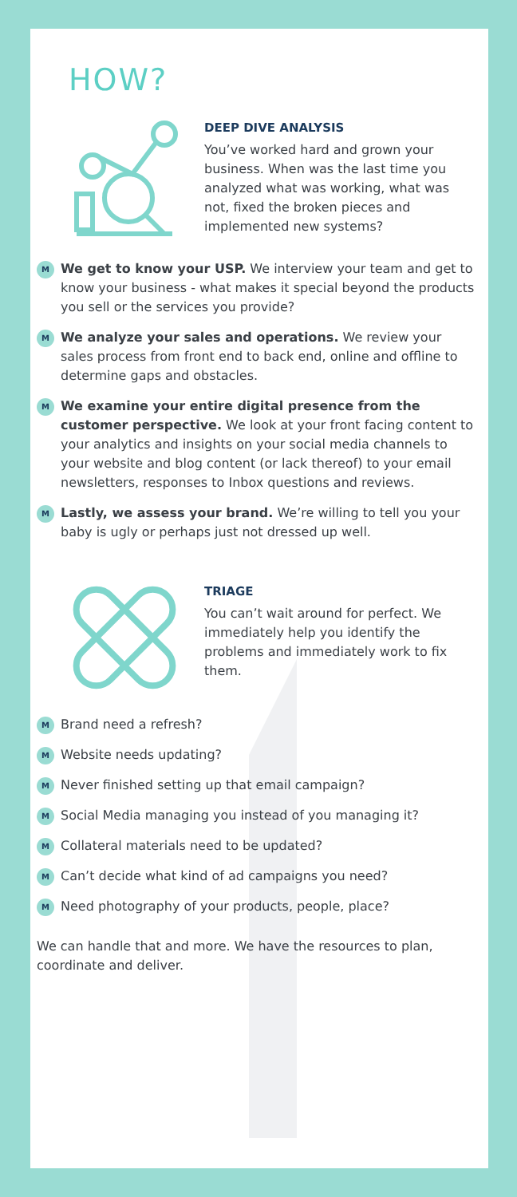HOW?
DEEP DIVE ANALYSIS
You’ve worked hard and grown your business. When was the last time you analyzed what was working, what was not, fixed the broken pieces and implemented new systems?
M
We get to know your USP. We interview your team and get to know your business - what makes it special beyond the products you sell or the services you provide?
M
We analyze your sales and operations. We review your sales process from front end to back end, online and offline to determine gaps and obstacles.
M
We examine your entire digital presence from the customer perspective. We look at your front facing content to your analytics and insights on your social media channels to your website and blog content (or lack thereof) to your email newsletters, responses to Inbox questions and reviews.
M
Lastly, we assess your brand. We’re willing to tell you your baby is ugly or perhaps just not dressed up well.
TRIAGE
You can’t wait around for perfect. We immediately help you identify the problems and immediately work to fix them.
M
Brand need a refresh?
M
Website needs updating?
M
Never finished setting up that email campaign?
M
Social Media managing you instead of you managing it?
M
Collateral materials need to be updated?
M
Can’t decide what kind of ad campaigns you need?
M
Need photography of your products, people, place?
We can handle that and more. We have the resources to plan, coordinate and deliver.